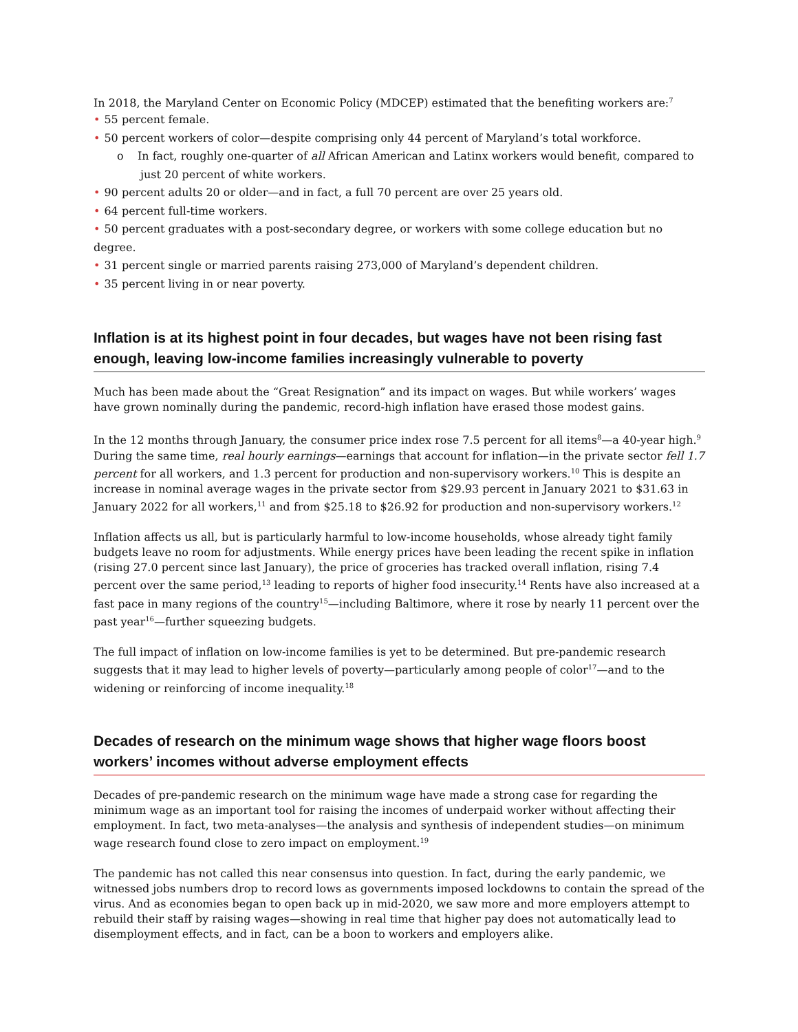In 2018, the Maryland Center on Economic Policy (MDCEP) estimated that the benefiting workers are:<sup>7</sup>
• 55 percent female.
• 50 percent workers of color—despite comprising only 44 percent of Maryland’s total workforce.
o In fact, roughly one-quarter of all African American and Latinx workers would benefit, compared to just 20 percent of white workers.
• 90 percent adults 20 or older—and in fact, a full 70 percent are over 25 years old.
• 64 percent full-time workers.
• 50 percent graduates with a post-secondary degree, or workers with some college education but no degree.
• 31 percent single or married parents raising 273,000 of Maryland’s dependent children.
• 35 percent living in or near poverty.
Inflation is at its highest point in four decades, but wages have not been rising fast enough, leaving low-income families increasingly vulnerable to poverty
Much has been made about the “Great Resignation” and its impact on wages. But while workers’ wages have grown nominally during the pandemic, record-high inflation have erased those modest gains.
In the 12 months through January, the consumer price index rose 7.5 percent for all items<sup>8</sup>—a 40-year high.<sup>9</sup> During the same time, real hourly earnings—earnings that account for inflation—in the private sector fell 1.7 percent for all workers, and 1.3 percent for production and non-supervisory workers.<sup>10</sup> This is despite an increase in nominal average wages in the private sector from $29.93 percent in January 2021 to $31.63 in January 2022 for all workers,<sup>11</sup> and from $25.18 to $26.92 for production and non-supervisory workers.<sup>12</sup>
Inflation affects us all, but is particularly harmful to low-income households, whose already tight family budgets leave no room for adjustments. While energy prices have been leading the recent spike in inflation (rising 27.0 percent since last January), the price of groceries has tracked overall inflation, rising 7.4 percent over the same period,<sup>13</sup> leading to reports of higher food insecurity.<sup>14</sup> Rents have also increased at a fast pace in many regions of the country<sup>15</sup>—including Baltimore, where it rose by nearly 11 percent over the past year<sup>16</sup>—further squeezing budgets.
The full impact of inflation on low-income families is yet to be determined. But pre-pandemic research suggests that it may lead to higher levels of poverty—particularly among people of color<sup>17</sup>—and to the widening or reinforcing of income inequality.<sup>18</sup>
Decades of research on the minimum wage shows that higher wage floors boost workers’ incomes without adverse employment effects
Decades of pre-pandemic research on the minimum wage have made a strong case for regarding the minimum wage as an important tool for raising the incomes of underpaid worker without affecting their employment. In fact, two meta-analyses—the analysis and synthesis of independent studies—on minimum wage research found close to zero impact on employment.<sup>19</sup>
The pandemic has not called this near consensus into question. In fact, during the early pandemic, we witnessed jobs numbers drop to record lows as governments imposed lockdowns to contain the spread of the virus. And as economies began to open back up in mid-2020, we saw more and more employers attempt to rebuild their staff by raising wages—showing in real time that higher pay does not automatically lead to disemployment effects, and in fact, can be a boon to workers and employers alike.